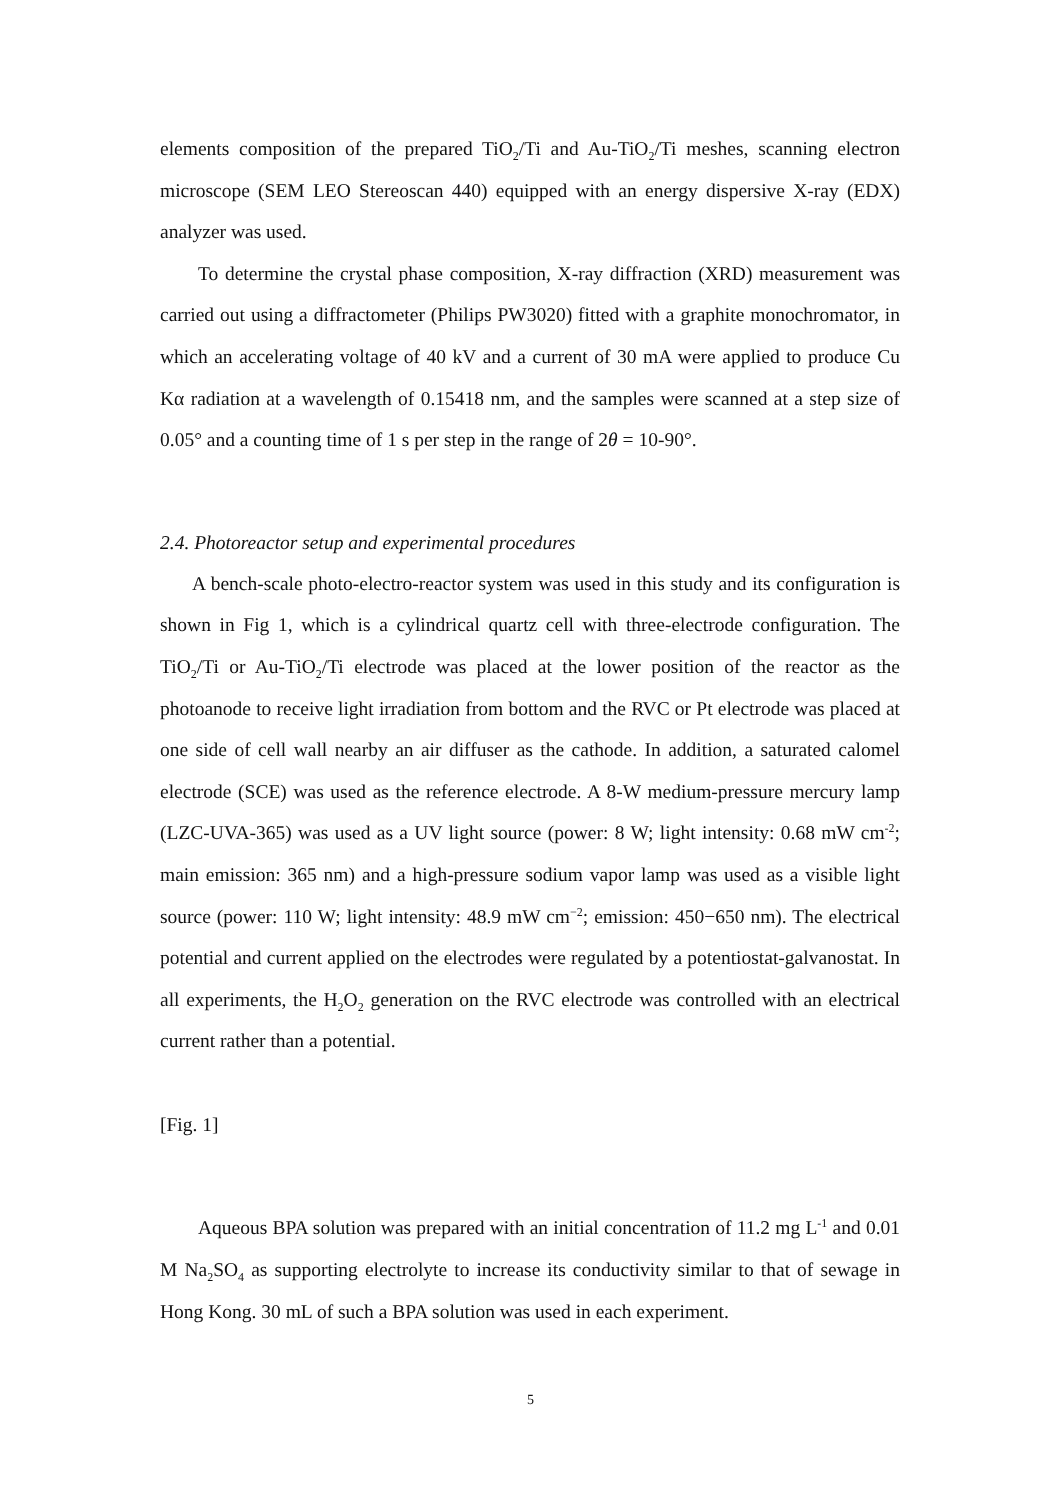elements composition of the prepared TiO<sub>2</sub>/Ti and Au-TiO<sub>2</sub>/Ti meshes, scanning electron microscope (SEM LEO Stereoscan 440) equipped with an energy dispersive X-ray (EDX) analyzer was used.
To determine the crystal phase composition, X-ray diffraction (XRD) measurement was carried out using a diffractometer (Philips PW3020) fitted with a graphite monochromator, in which an accelerating voltage of 40 kV and a current of 30 mA were applied to produce Cu Kα radiation at a wavelength of 0.15418 nm, and the samples were scanned at a step size of 0.05° and a counting time of 1 s per step in the range of 2θ = 10-90°.
2.4. Photoreactor setup and experimental procedures
A bench-scale photo-electro-reactor system was used in this study and its configuration is shown in Fig 1, which is a cylindrical quartz cell with three-electrode configuration. The TiO<sub>2</sub>/Ti or Au-TiO<sub>2</sub>/Ti electrode was placed at the lower position of the reactor as the photoanode to receive light irradiation from bottom and the RVC or Pt electrode was placed at one side of cell wall nearby an air diffuser as the cathode. In addition, a saturated calomel electrode (SCE) was used as the reference electrode. A 8-W medium-pressure mercury lamp (LZC-UVA-365) was used as a UV light source (power: 8 W; light intensity: 0.68 mW cm<sup>-2</sup>; main emission: 365 nm) and a high-pressure sodium vapor lamp was used as a visible light source (power: 110 W; light intensity: 48.9 mW cm<sup>−2</sup>; emission: 450−650 nm). The electrical potential and current applied on the electrodes were regulated by a potentiostat-galvanostat. In all experiments, the H<sub>2</sub>O<sub>2</sub> generation on the RVC electrode was controlled with an electrical current rather than a potential.
[Fig. 1]
Aqueous BPA solution was prepared with an initial concentration of 11.2 mg L<sup>-1</sup> and 0.01 M Na<sub>2</sub>SO<sub>4</sub> as supporting electrolyte to increase its conductivity similar to that of sewage in Hong Kong. 30 mL of such a BPA solution was used in each experiment.
5